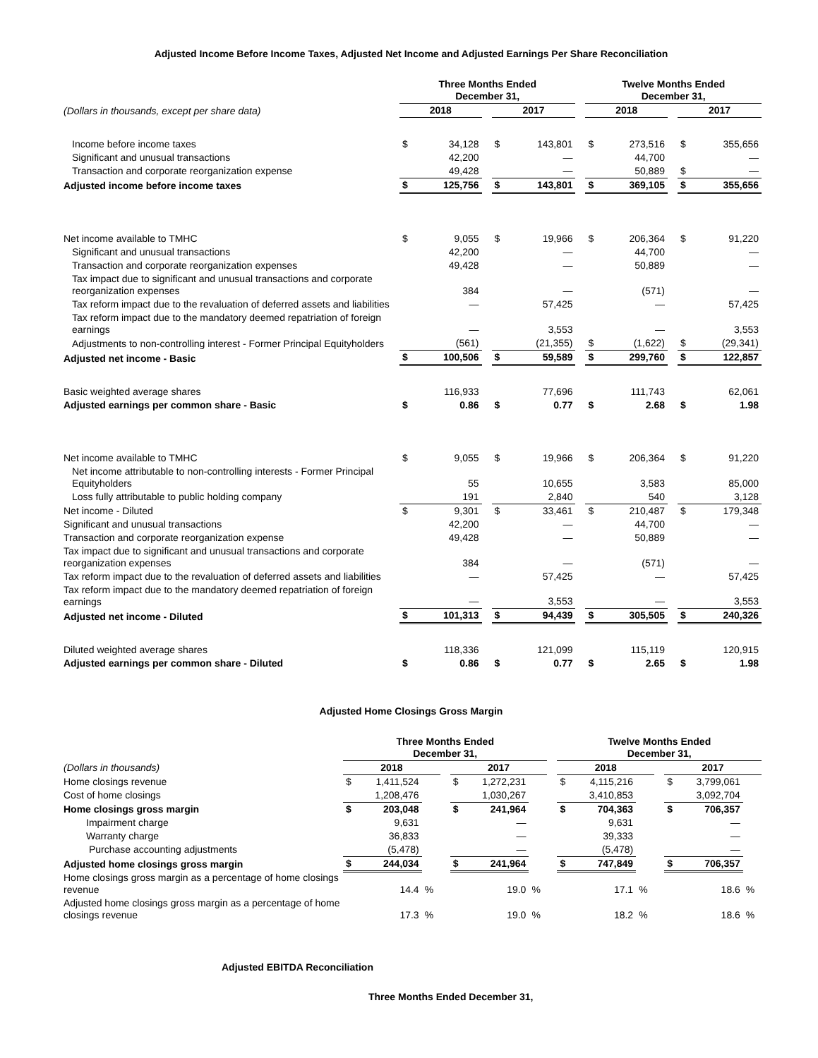Adjusted Income Before Income Taxes, Adjusted Net Income and Adjusted Earnings Per Share Reconciliation
| | Three Months Ended December 31, | | | | | | Twelve Months Ended December 31, | | | | |
| --- | --- | --- | --- | --- | --- | --- | --- | --- | --- | --- | --- |
| (Dollars in thousands, except per share data) | 2018 | | | 2017 | | | 2018 | | | 2017 | |
| Income before income taxes | $ | 34,128 | | $ | 143,801 | | $ | 273,516 | | $ | 355,656 |
| Significant and unusual transactions | | 42,200 | | | — | | | 44,700 | | | — |
| Transaction and corporate reorganization expense | | 49,428 | | | — | | | 50,889 | | $ | — |
| Adjusted income before income taxes | $ | 125,756 | | $ | 143,801 | | $ | 369,105 | | $ | 355,656 |
| Net income available to TMHC | $ | 9,055 | | $ | 19,966 | | $ | 206,364 | | $ | 91,220 |
| Significant and unusual transactions | | 42,200 | | | — | | | 44,700 | | | — |
| Transaction and corporate reorganization expenses | | 49,428 | | | — | | | 50,889 | | | — |
| Tax impact due to significant and unusual transactions and corporate reorganization expenses | | 384 | | | — | | | (571) | | | — |
| Tax reform impact due to the revaluation of deferred assets and liabilities | | — | | | 57,425 | | | — | | | 57,425 |
| Tax reform impact due to the mandatory deemed repatriation of foreign earnings | | — | | | 3,553 | | | — | | | 3,553 |
| Adjustments to non-controlling interest - Former Principal Equityholders | | (561) | | | (21,355) | | $ | (1,622) | | $ | (29,341) |
| Adjusted net income - Basic | $ | 100,506 | | $ | 59,589 | | $ | 299,760 | | $ | 122,857 |
| Basic weighted average shares | | 116,933 | | | 77,696 | | | 111,743 | | | 62,061 |
| Adjusted earnings per common share - Basic | $ | 0.86 | | $ | 0.77 | | $ | 2.68 | | $ | 1.98 |
| Net income available to TMHC | $ | 9,055 | | $ | 19,966 | | $ | 206,364 | | $ | 91,220 |
| Net income attributable to non-controlling interests - Former Principal Equityholders | | 55 | | | 10,655 | | | 3,583 | | | 85,000 |
| Loss fully attributable to public holding company | | 191 | | | 2,840 | | | 540 | | | 3,128 |
| Net income - Diluted | $ | 9,301 | | $ | 33,461 | | $ | 210,487 | | $ | 179,348 |
| Significant and unusual transactions | | 42,200 | | | — | | | 44,700 | | | — |
| Transaction and corporate reorganization expense | | 49,428 | | | — | | | 50,889 | | | — |
| Tax impact due to significant and unusual transactions and corporate reorganization expenses | | 384 | | | — | | | (571) | | | — |
| Tax reform impact due to the revaluation of deferred assets and liabilities | | — | | | 57,425 | | | — | | | 57,425 |
| Tax reform impact due to the mandatory deemed repatriation of foreign earnings | | — | | | 3,553 | | | — | | | 3,553 |
| Adjusted net income - Diluted | $ | 101,313 | | $ | 94,439 | | $ | 305,505 | | $ | 240,326 |
| Diluted weighted average shares | | 118,336 | | | 121,099 | | | 115,119 | | | 120,915 |
| Adjusted earnings per common share - Diluted | $ | 0.86 | | $ | 0.77 | | $ | 2.65 | | $ | 1.98 |
Adjusted Home Closings Gross Margin
| | Three Months Ended December 31, | | | | | | | | Twelve Months Ended December 31, | | | | | | |
| --- | --- | --- | --- | --- | --- | --- | --- | --- | --- | --- | --- | --- | --- | --- | --- |
| (Dollars in thousands) | 2018 | | | | 2017 | | | | 2018 | | | | 2017 | | |
| Home closings revenue | $ | 1,411,524 | | | $ | 1,272,231 | | | $ | 4,115,216 | | | $ | 3,799,061 | |
| Cost of home closings | | 1,208,476 | | | | 1,030,267 | | | | 3,410,853 | | | | 3,092,704 | |
| Home closings gross margin | $ | 203,048 | | | $ | 241,964 | | | $ | 704,363 | | | $ | 706,357 | |
| Impairment charge | | 9,631 | | | | — | | | | 9,631 | | | | — | |
| Warranty charge | | 36,833 | | | | — | | | | 39,333 | | | | — | |
| Purchase accounting adjustments | | (5,478) | | | | — | | | | (5,478) | | | | — | |
| Adjusted home closings gross margin | $ | 244,034 | | | $ | 241,964 | | | $ | 747,849 | | | $ | 706,357 | |
| Home closings gross margin as a percentage of home closings revenue | | 14.4 | % | | | 19.0 | % | | | 17.1 | % | | | 18.6 | % |
| Adjusted home closings gross margin as a percentage of home closings revenue | | 17.3 | % | | | 19.0 | % | | | 18.2 | % | | | 18.6 | % |
Adjusted EBITDA Reconciliation
Three Months Ended December 31,